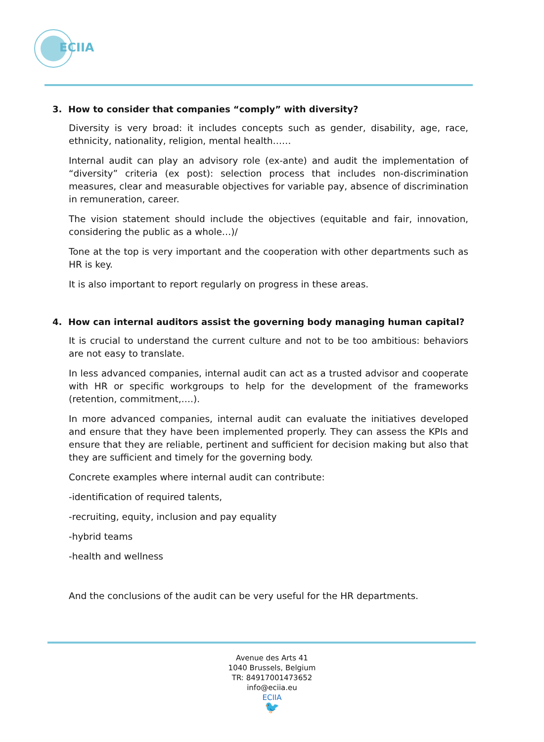ECIIA
3. How to consider that companies “comply” with diversity?
Diversity is very broad: it includes concepts such as gender, disability, age, race, ethnicity, nationality, religion, mental health……
Internal audit can play an advisory role (ex-ante) and audit the implementation of “diversity” criteria (ex post): selection process that includes non-discrimination measures, clear and measurable objectives for variable pay, absence of discrimination in remuneration, career.
The vision statement should include the objectives (equitable and fair, innovation, considering the public as a whole…)/
Tone at the top is very important and the cooperation with other departments such as HR is key.
It is also important to report regularly on progress in these areas.
4. How can internal auditors assist the governing body managing human capital?
It is crucial to understand the current culture and not to be too ambitious: behaviors are not easy to translate.
In less advanced companies, internal audit can act as a trusted advisor and cooperate with HR or specific workgroups to help for the development of the frameworks (retention, commitment,….).
In more advanced companies, internal audit can evaluate the initiatives developed and ensure that they have been implemented properly. They can assess the KPIs and ensure that they are reliable, pertinent and sufficient for decision making but also that they are sufficient and timely for the governing body.
Concrete examples where internal audit can contribute:
-identification of required talents,
-recruiting, equity, inclusion and pay equality
-hybrid teams
-health and wellness
And the conclusions of the audit can be very useful for the HR departments.
Avenue des Arts 41
1040 Brussels, Belgium
TR: 84917001473652
info@eciia.eu
ECIIA
🐦